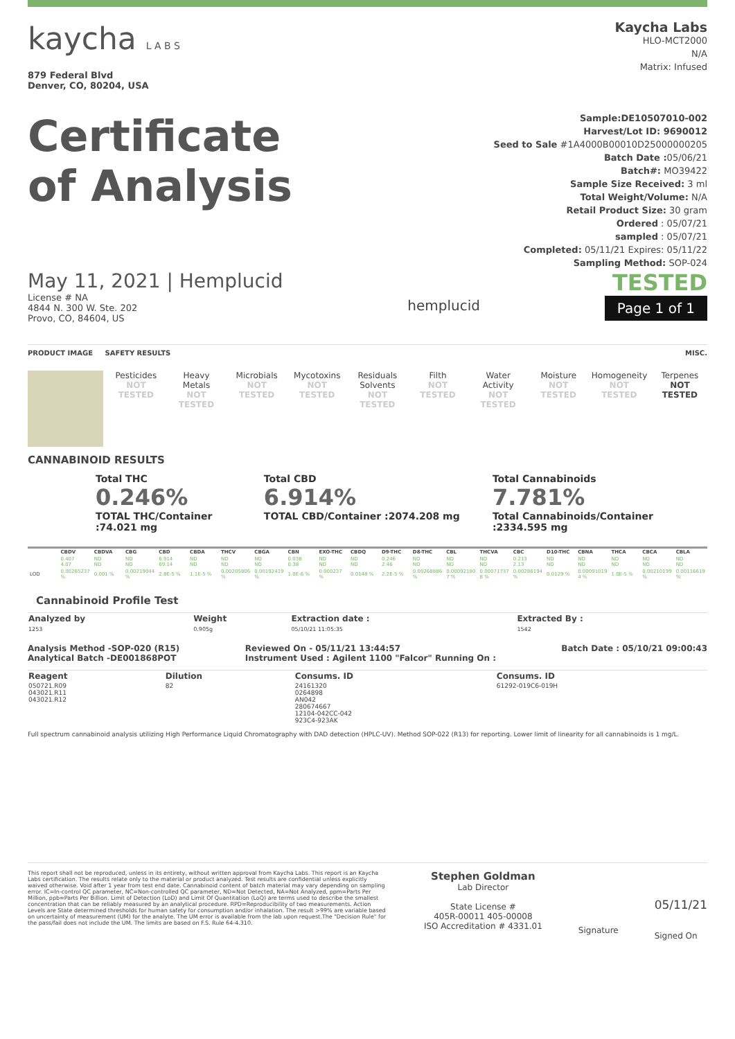kaycha L A B S
879 Federal Blvd
Denver, CO, 80204, USA
Kaycha Labs
HLO-MCT2000
N/A
Matrix: Infused
Certificate
of Analysis
Sample:DE10507010-002
Harvest/Lot ID: 9690012
Seed to Sale #1A4000B00010D25000000205
Batch Date : 05/06/21
Batch#: MO39422
Sample Size Received: 3 ml
Total Weight/Volume: N/A
Retail Product Size: 30 gram
Ordered : 05/07/21
sampled : 05/07/21
Completed: 05/11/21 Expires: 05/11/22
Sampling Method: SOP-024
May 11, 2021 | Hemplucid
License # NA
4844 N. 300 W. Ste. 202
Provo, CO, 84604, US
hemplucid
TESTED
Page 1 of 1
PRODUCT IMAGE SAFETY RESULTS MISC.
Pesticides
NOT TESTED
Heavy Metals
NOT TESTED
Microbials
NOT TESTED
Mycotoxins
NOT TESTED
Residuals Solvents
NOT TESTED
Filth
NOT TESTED
Water Activity
NOT TESTED
Moisture
NOT TESTED
Homogeneity
NOT TESTED
Terpenes
NOT TESTED
CANNABINOID RESULTS
Total THC
0.246%
TOTAL THC/Container :74.021 mg
Total CBD
6.914%
TOTAL CBD/Container :2074.208 mg
Total Cannabinoids
7.781%
Total Cannabinoids/Container :2334.595 mg
| | CBDV | CBDVA | CBG | CBD | CBDA | THCV | CBGA | CBN | EXO-THC | CBDQ | D9-THC | D8-THC | CBL | THCVA | CBC | D10-THC | CBNA | THCA | CBCA | CBLA |
| --- | --- | --- | --- | --- | --- | --- | --- | --- | --- | --- | --- | --- | --- | --- | --- | --- | --- | --- | --- | --- |
| | 0.407 4.07 | ND ND | ND ND | 6.914 69.14 | ND ND | ND ND | ND ND | 0.038 0.38 | ND ND | ND ND | 0.246 2.46 | ND ND | ND ND | ND ND | 0.213 2.13 | ND ND | ND ND | ND ND | ND ND | ND ND |
| LOD | 0.00265237 % | 0.001 % | 0.00219044 % | 2.8E-5 % | 1.1E-5 % | 0.00205806 % | 0.00192419 % | 1.0E-6 % | 0.000237 % | 0.0148 % | 2.2E-5 % | 0.00268886 % | 0.00092180 7 % | 0.00071737 8 % | 0.00286194 % | 0.0129 % | 0.00091019 4 % | 1.0E-5 % | 0.00210199 % | 0.00116619 % |
Cannabinoid Profile Test
| Analyzed by 1253 | Weight 0.905g | Extraction date : 05/10/21 11:05:35 | Extracted By : 1542 |
Analysis Method -SOP-020 (R15)
Analytical Batch -DE001868POT Reviewed On - 05/11/21 13:44:57
Instrument Used : Agilent 1100 "Falcor" Running On : Batch Date : 05/10/21 09:00:43
| Reagent | Dilution | Consums. ID | Consums. ID |
| --- | --- | --- | --- |
| 050721.R09 043021.R11 043021.R12 | 82 | 24161320 0264898 AN042 280674667 12104-042CC-042 923C4-923AK | 61292-019C6-019H |
Full spectrum cannabinoid analysis utilizing High Performance Liquid Chromatography with DAD detection (HPLC-UV). Method SOP-022 (R13) for reporting. Lower limit of linearity for all cannabinoids is 1 mg/L.
This report shall not be reproduced, unless in its entirety, without written approval from Kaycha Labs. This report is an Kaycha Labs certification. The results relate only to the material or product analyzed. Test results are confidential unless explicitly waived otherwise. Void after 1 year from test end date. Cannabinoid content of batch material may vary depending on sampling error. IC=In-control QC parameter, NC=Non-controlled QC parameter, ND=Not Detected, NA=Not Analyzed, ppm=Parts Per Million, ppb=Parts Per Billion. Limit of Detection (LoD) and Limit Of Quantitation (LoQ) are terms used to describe the smallest concentration that can be reliably measured by an analytical procedure. RPD=Reproducibility of two measurements. Action Levels are State determined thresholds for human safety for consumption and/or inhalation. The result >99% are variable based on uncertainty of measurement (UM) for the analyte. The UM error is available from the lab upon request.The "Decision Rule" for the pass/fail does not include the UM. The limits are based on F.S. Rule 64-4.310.
Stephen Goldman
Lab Director
State License #
405R-00011 405-00008
ISO Accreditation # 4331.01
Signature
05/11/21
Signed On